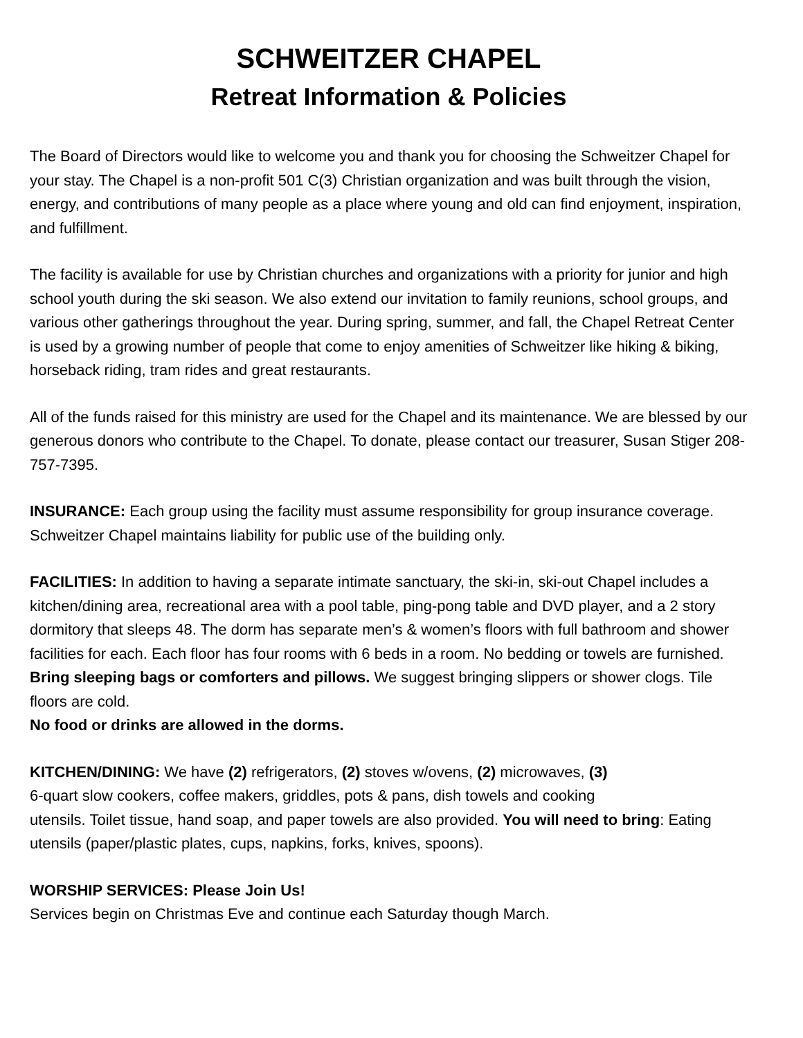SCHWEITZER CHAPEL
Retreat Information & Policies
The Board of Directors would like to welcome you and thank you for choosing the Schweitzer Chapel for your stay. The Chapel is a non-profit 501 C(3) Christian organization and was built through the vision, energy, and contributions of many people as a place where young and old can find enjoyment, inspiration, and fulfillment.
The facility is available for use by Christian churches and organizations with a priority for junior and high school youth during the ski season. We also extend our invitation to family reunions, school groups, and various other gatherings throughout the year. During spring, summer, and fall, the Chapel Retreat Center is used by a growing number of people that come to enjoy amenities of Schweitzer like hiking & biking, horseback riding, tram rides and great restaurants.
All of the funds raised for this ministry are used for the Chapel and its maintenance. We are blessed by our generous donors who contribute to the Chapel. To donate, please contact our treasurer, Susan Stiger 208-757-7395.
INSURANCE: Each group using the facility must assume responsibility for group insurance coverage. Schweitzer Chapel maintains liability for public use of the building only.
FACILITIES: In addition to having a separate intimate sanctuary, the ski-in, ski-out Chapel includes a kitchen/dining area, recreational area with a pool table, ping-pong table and DVD player, and a 2 story dormitory that sleeps 48. The dorm has separate men’s & women’s floors with full bathroom and shower facilities for each. Each floor has four rooms with 6 beds in a room. No bedding or towels are furnished. Bring sleeping bags or comforters and pillows. We suggest bringing slippers or shower clogs. Tile floors are cold.
No food or drinks are allowed in the dorms.
KITCHEN/DINING: We have (2) refrigerators, (2) stoves w/ovens, (2) microwaves, (3)
6-quart slow cookers, coffee makers, griddles, pots & pans, dish towels and cooking
utensils. Toilet tissue, hand soap, and paper towels are also provided. You will need to bring: Eating utensils (paper/plastic plates, cups, napkins, forks, knives, spoons).
WORSHIP SERVICES: Please Join Us!
Services begin on Christmas Eve and continue each Saturday though March.